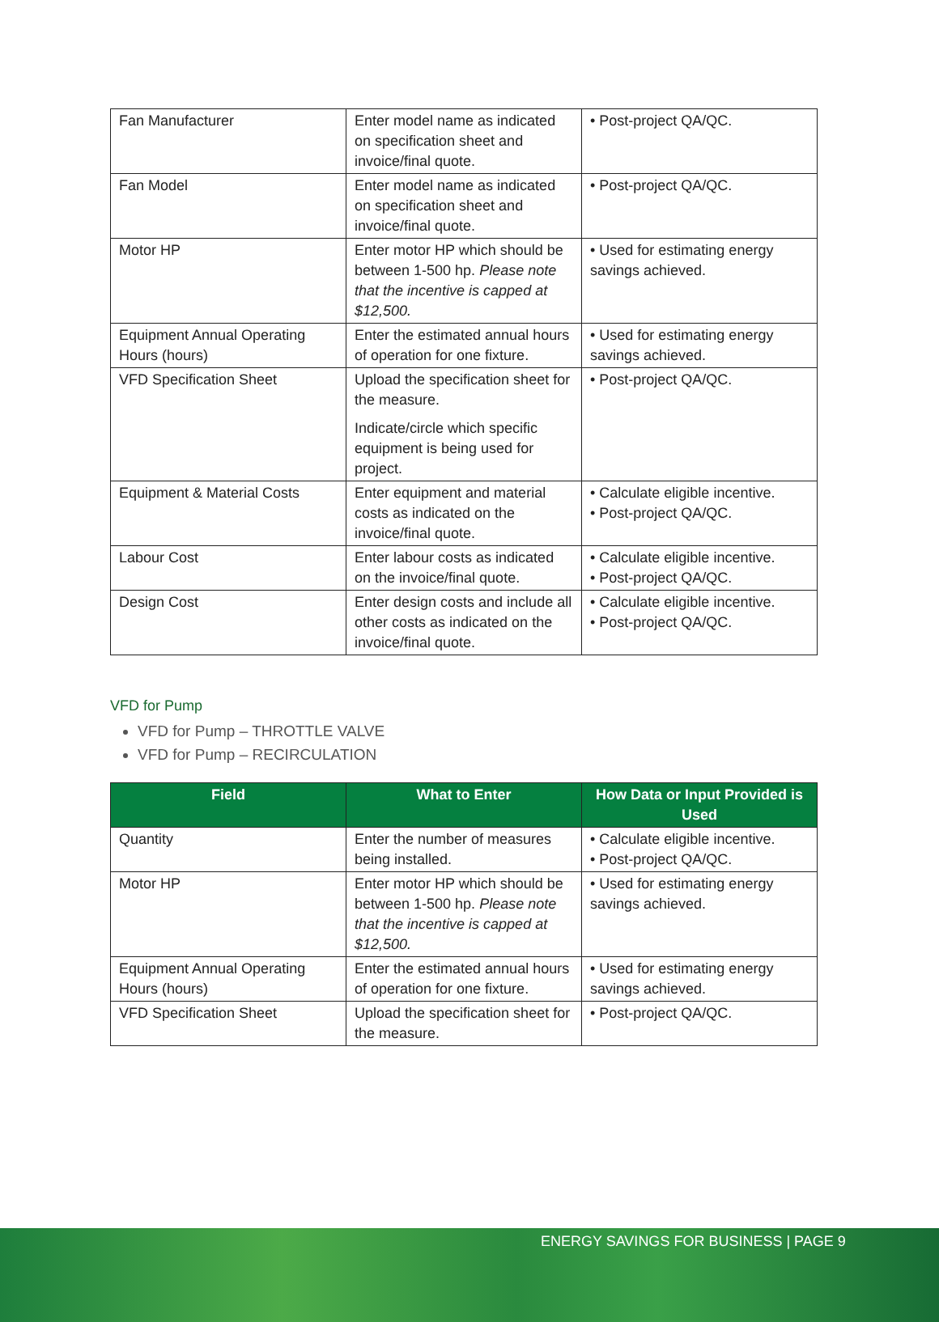| Fan Manufacturer | Enter model name as indicated on specification sheet and invoice/final quote. | • Post-project QA/QC. |
| Fan Model | Enter model name as indicated on specification sheet and invoice/final quote. | • Post-project QA/QC. |
| Motor HP | Enter motor HP which should be between 1-500 hp. Please note that the incentive is capped at $12,500. | • Used for estimating energy savings achieved. |
| Equipment Annual Operating Hours (hours) | Enter the estimated annual hours of operation for one fixture. | • Used for estimating energy savings achieved. |
| VFD Specification Sheet | Upload the specification sheet for the measure. Indicate/circle which specific equipment is being used for project. | • Post-project QA/QC. |
| Equipment & Material Costs | Enter equipment and material costs as indicated on the invoice/final quote. | • Calculate eligible incentive. • Post-project QA/QC. |
| Labour Cost | Enter labour costs as indicated on the invoice/final quote. | • Calculate eligible incentive. • Post-project QA/QC. |
| Design Cost | Enter design costs and include all other costs as indicated on the invoice/final quote. | • Calculate eligible incentive. • Post-project QA/QC. |
VFD for Pump
VFD for Pump – THROTTLE VALVE
VFD for Pump – RECIRCULATION
| Field | What to Enter | How Data or Input Provided is Used |
| --- | --- | --- |
| Quantity | Enter the number of measures being installed. | • Calculate eligible incentive. • Post-project QA/QC. |
| Motor HP | Enter motor HP which should be between 1-500 hp. Please note that the incentive is capped at $12,500. | • Used for estimating energy savings achieved. |
| Equipment Annual Operating Hours (hours) | Enter the estimated annual hours of operation for one fixture. | • Used for estimating energy savings achieved. |
| VFD Specification Sheet | Upload the specification sheet for the measure. | • Post-project QA/QC. |
ENERGY SAVINGS FOR BUSINESS | PAGE 9